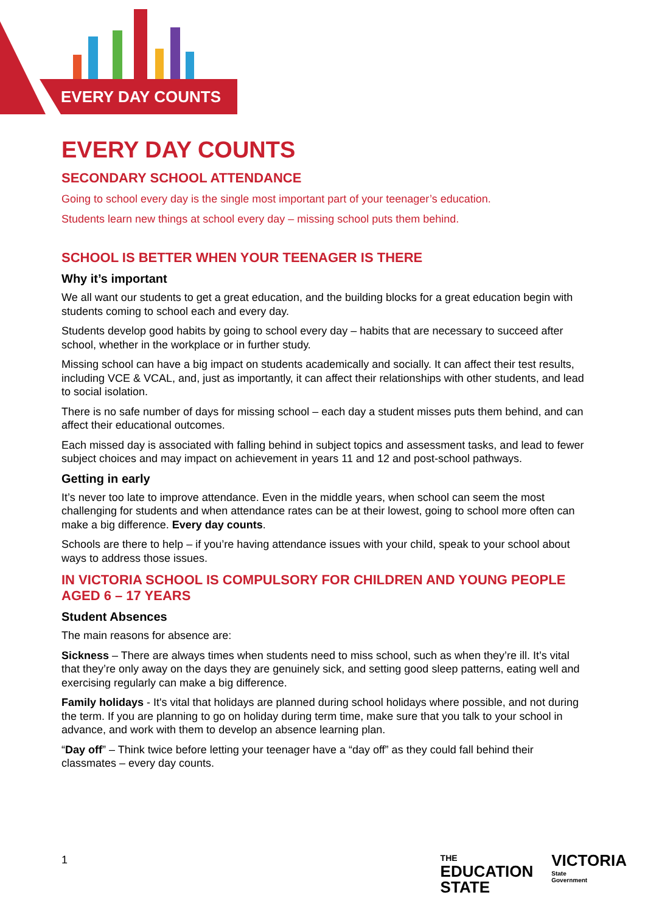EVERY DAY COUNTS
EVERY DAY COUNTS
SECONDARY SCHOOL ATTENDANCE
Going to school every day is the single most important part of your teenager’s education.
Students learn new things at school every day – missing school puts them behind.
SCHOOL IS BETTER WHEN YOUR TEENAGER IS THERE
Why it’s important
We all want our students to get a great education, and the building blocks for a great education begin with students coming to school each and every day.
Students develop good habits by going to school every day – habits that are necessary to succeed after school, whether in the workplace or in further study.
Missing school can have a big impact on students academically and socially. It can affect their test results, including VCE & VCAL, and, just as importantly, it can affect their relationships with other students, and lead to social isolation.
There is no safe number of days for missing school – each day a student misses puts them behind, and can affect their educational outcomes.
Each missed day is associated with falling behind in subject topics and assessment tasks, and lead to fewer subject choices and may impact on achievement in years 11 and 12 and post-school pathways.
Getting in early
It’s never too late to improve attendance. Even in the middle years, when school can seem the most challenging for students and when attendance rates can be at their lowest, going to school more often can make a big difference. Every day counts.
Schools are there to help – if you’re having attendance issues with your child, speak to your school about ways to address those issues.
IN VICTORIA SCHOOL IS COMPULSORY FOR CHILDREN AND YOUNG PEOPLE AGED 6 – 17 YEARS
Student Absences
The main reasons for absence are:
Sickness – There are always times when students need to miss school, such as when they’re ill. It’s vital that they’re only away on the days they are genuinely sick, and setting good sleep patterns, eating well and exercising regularly can make a big difference.
Family holidays - It's vital that holidays are planned during school holidays where possible, and not during the term. If you are planning to go on holiday during term time, make sure that you talk to your school in advance, and work with them to develop an absence learning plan.
“Day off” – Think twice before letting your teenager have a “day off” as they could fall behind their classmates – every day counts.
1
THE
EDUCATION
STATE
VICTORIA
State
Government